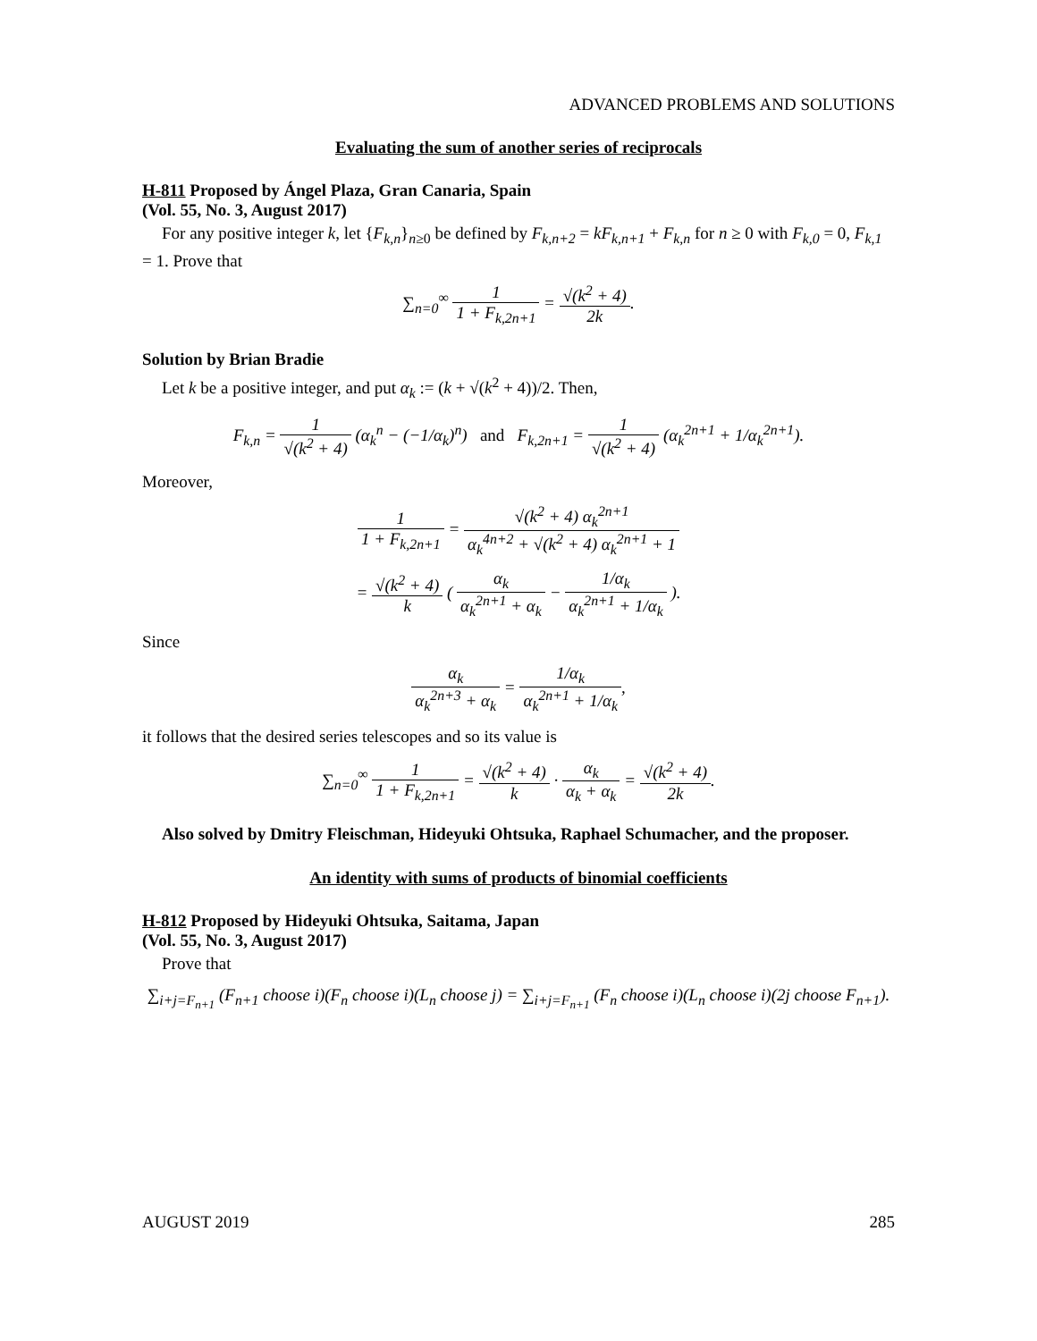ADVANCED PROBLEMS AND SOLUTIONS
Evaluating the sum of another series of reciprocals
H-811 Proposed by Ángel Plaza, Gran Canaria, Spain
(Vol. 55, No. 3, August 2017)
For any positive integer k, let {F<sub>k,n</sub>}<sub>n≥0</sub> be defined by F<sub>k,n+2</sub> = kF<sub>k,n+1</sub> + F<sub>k,n</sub> for n ≥ 0 with F<sub>k,0</sub> = 0, F<sub>k,1</sub> = 1. Prove that
∑<sub>n=0</sub><sup>∞</sup> 1 1 + F<sub>k,2n+1</sub> = √(k<sup>2</sup> + 4) 2k.
Solution by Brian Bradie
Let k be a positive integer, and put α<sub>k</sub> := (k + √(k<sup>2</sup> + 4))/2. Then,
F<sub>k,n</sub> = 1 √(k<sup>2</sup> + 4) (α<sub>k</sub><sup>n</sup> − (−1/α<sub>k</sub>)<sup>n</sup>) and F<sub>k,2n+1</sub> = 1 √(k<sup>2</sup> + 4) (α<sub>k</sub><sup>2n+1</sup> + 1/α<sub>k</sub><sup>2n+1</sup>).
Moreover,
1 1 + F<sub>k,2n+1</sub> = √(k<sup>2</sup> + 4) α<sub>k</sub><sup>2n+1</sup> α<sub>k</sub><sup>4n+2</sup> + √(k<sup>2</sup> + 4) α<sub>k</sub><sup>2n+1</sup> + 1
= √(k<sup>2</sup> + 4) k ( α<sub>k</sub> α<sub>k</sub><sup>2n+1</sup> + α<sub>k</sub> − 1/α<sub>k</sub> α<sub>k</sub><sup>2n+1</sup> + 1/α<sub>k</sub> ).
Since
α<sub>k</sub> α<sub>k</sub><sup>2n+3</sup> + α<sub>k</sub> = 1/α<sub>k</sub> α<sub>k</sub><sup>2n+1</sup> + 1/α<sub>k</sub>,
it follows that the desired series telescopes and so its value is
∑<sub>n=0</sub><sup>∞</sup> 1 1 + F<sub>k,2n+1</sub> = √(k<sup>2</sup> + 4) k · α<sub>k</sub> α<sub>k</sub> + α<sub>k</sub> = √(k<sup>2</sup> + 4) 2k.
Also solved by Dmitry Fleischman, Hideyuki Ohtsuka, Raphael Schumacher, and the proposer.
An identity with sums of products of binomial coefficients
H-812 Proposed by Hideyuki Ohtsuka, Saitama, Japan
(Vol. 55, No. 3, August 2017)
Prove that
∑<sub>i+j=F<sub>n+1</sub></sub> (F<sub>n+1</sub> choose i)(F<sub>n</sub> choose i)(L<sub>n</sub> choose j) = ∑<sub>i+j=F<sub>n+1</sub></sub> (F<sub>n</sub> choose i)(L<sub>n</sub> choose i)(2j choose F<sub>n+1</sub>).
AUGUST 2019 285